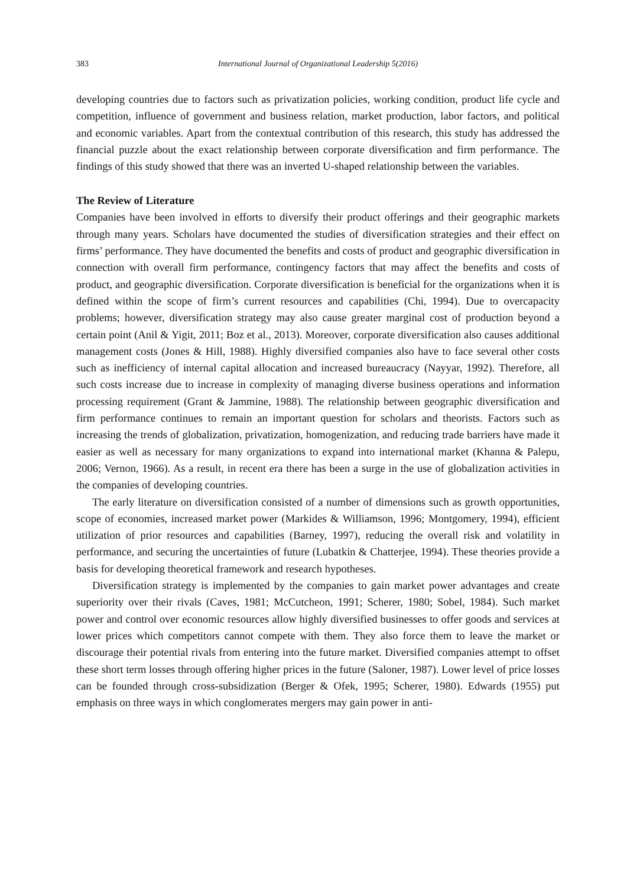383 International Journal of Organizational Leadership 5(2016)
developing countries due to factors such as privatization policies, working condition, product life cycle and competition, influence of government and business relation, market production, labor factors, and political and economic variables. Apart from the contextual contribution of this research, this study has addressed the financial puzzle about the exact relationship between corporate diversification and firm performance. The findings of this study showed that there was an inverted U-shaped relationship between the variables.
The Review of Literature
Companies have been involved in efforts to diversify their product offerings and their geographic markets through many years. Scholars have documented the studies of diversification strategies and their effect on firms’ performance. They have documented the benefits and costs of product and geographic diversification in connection with overall firm performance, contingency factors that may affect the benefits and costs of product, and geographic diversification. Corporate diversification is beneficial for the organizations when it is defined within the scope of firm’s current resources and capabilities (Chi, 1994). Due to overcapacity problems; however, diversification strategy may also cause greater marginal cost of production beyond a certain point (Anil & Yigit, 2011; Boz et al., 2013). Moreover, corporate diversification also causes additional management costs (Jones & Hill, 1988). Highly diversified companies also have to face several other costs such as inefficiency of internal capital allocation and increased bureaucracy (Nayyar, 1992). Therefore, all such costs increase due to increase in complexity of managing diverse business operations and information processing requirement (Grant & Jammine, 1988). The relationship between geographic diversification and firm performance continues to remain an important question for scholars and theorists. Factors such as increasing the trends of globalization, privatization, homogenization, and reducing trade barriers have made it easier as well as necessary for many organizations to expand into international market (Khanna & Palepu, 2006; Vernon, 1966). As a result, in recent era there has been a surge in the use of globalization activities in the companies of developing countries.
The early literature on diversification consisted of a number of dimensions such as growth opportunities, scope of economies, increased market power (Markides & Williamson, 1996; Montgomery, 1994), efficient utilization of prior resources and capabilities (Barney, 1997), reducing the overall risk and volatility in performance, and securing the uncertainties of future (Lubatkin & Chatterjee, 1994). These theories provide a basis for developing theoretical framework and research hypotheses.
Diversification strategy is implemented by the companies to gain market power advantages and create superiority over their rivals (Caves, 1981; McCutcheon, 1991; Scherer, 1980; Sobel, 1984). Such market power and control over economic resources allow highly diversified businesses to offer goods and services at lower prices which competitors cannot compete with them. They also force them to leave the market or discourage their potential rivals from entering into the future market. Diversified companies attempt to offset these short term losses through offering higher prices in the future (Saloner, 1987). Lower level of price losses can be founded through cross-subsidization (Berger & Ofek, 1995; Scherer, 1980). Edwards (1955) put emphasis on three ways in which conglomerates mergers may gain power in anti-